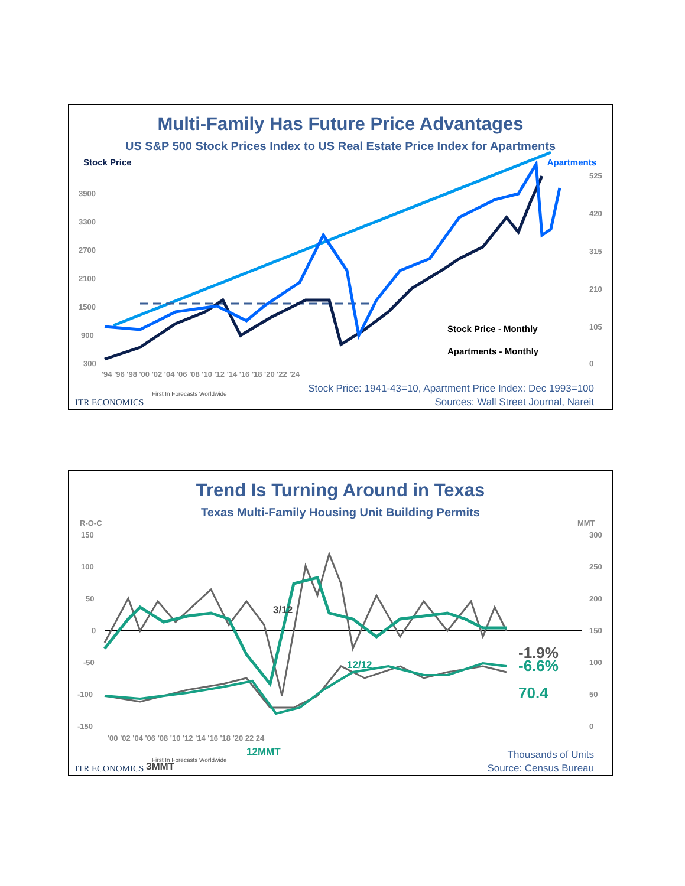Multi-Family Has Future Price Advantages
US S&P 500 Stock Prices Index to US Real Estate Price Index for Apartments
Stock Price Apartments
3900
3300
2700
2100
1500
900
300
525
420
315
210
105
0
'94 '96 '98 '00 '02 '04 '06 '08 '10 '12 '14 '16 '18 '20 '22 '24
Stock Price - Monthly
Apartments - Monthly
First In Forecasts Worldwide
ITR ECONOMICS
Stock Price: 1941-43=10, Apartment Price Index: Dec 1993=100
Sources: Wall Street Journal, Nareit
Trend Is Turning Around in Texas
Texas Multi-Family Housing Unit Building Permits
R-O-C
150
100
50
0
-50
-100
-150
MMT
300
250
200
150
100
50
0
'00 '02 '04 '06 '08 '10 '12 '14 '16 '18 '20 22 24
3/12
12/12
12MMT
3MMT
-1.9%
-6.6%
70.4
First In Forecasts Worldwide
ITR ECONOMICS
Thousands of Units
Source: Census Bureau